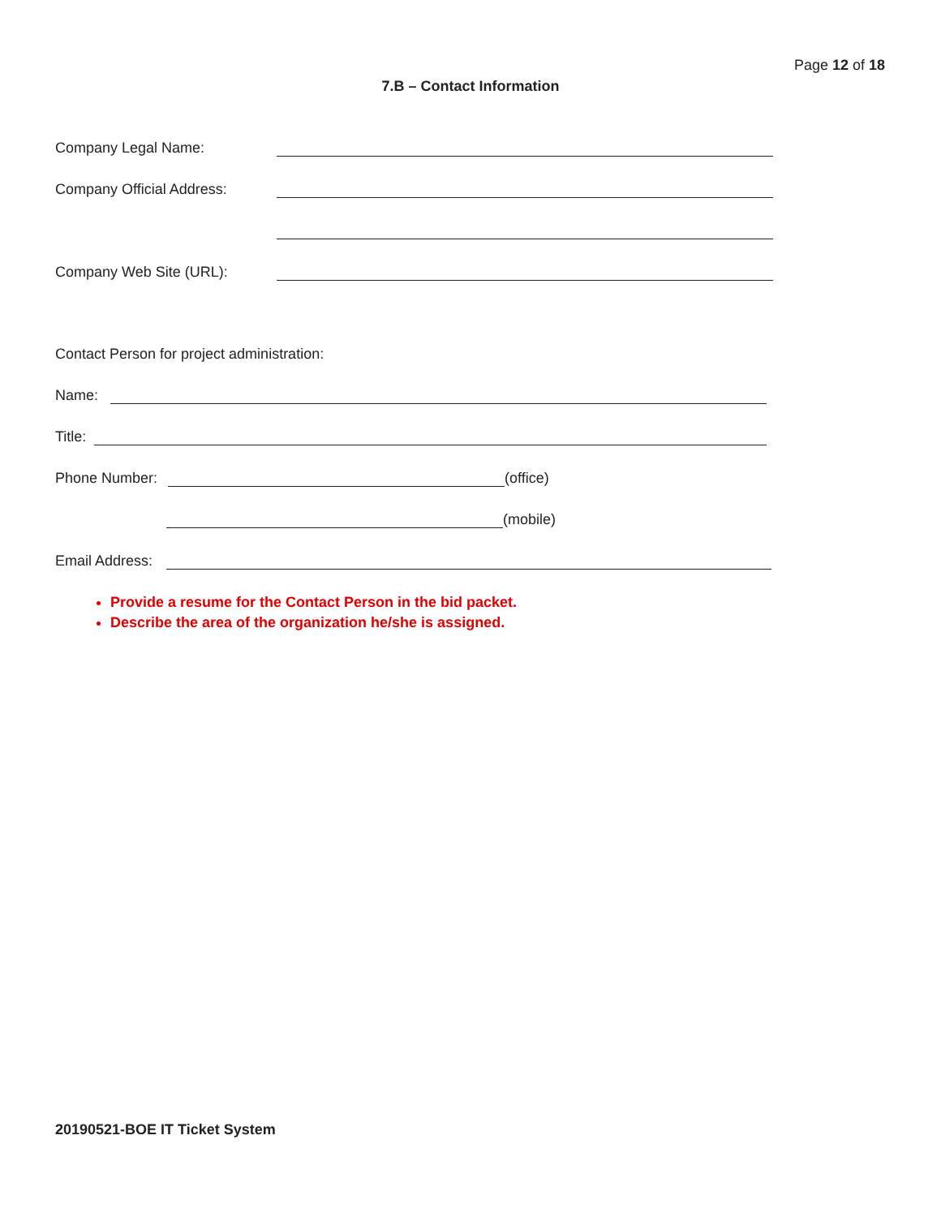Page 12 of 18
7.B – Contact Information
Company Legal Name:
Company Official Address:
Company Web Site (URL):
Contact Person for project administration:
Name:
Title:
Phone Number: (office)
(mobile)
Email Address:
Provide a resume for the Contact Person in the bid packet.
Describe the area of the organization he/she is assigned.
20190521-BOE IT Ticket System